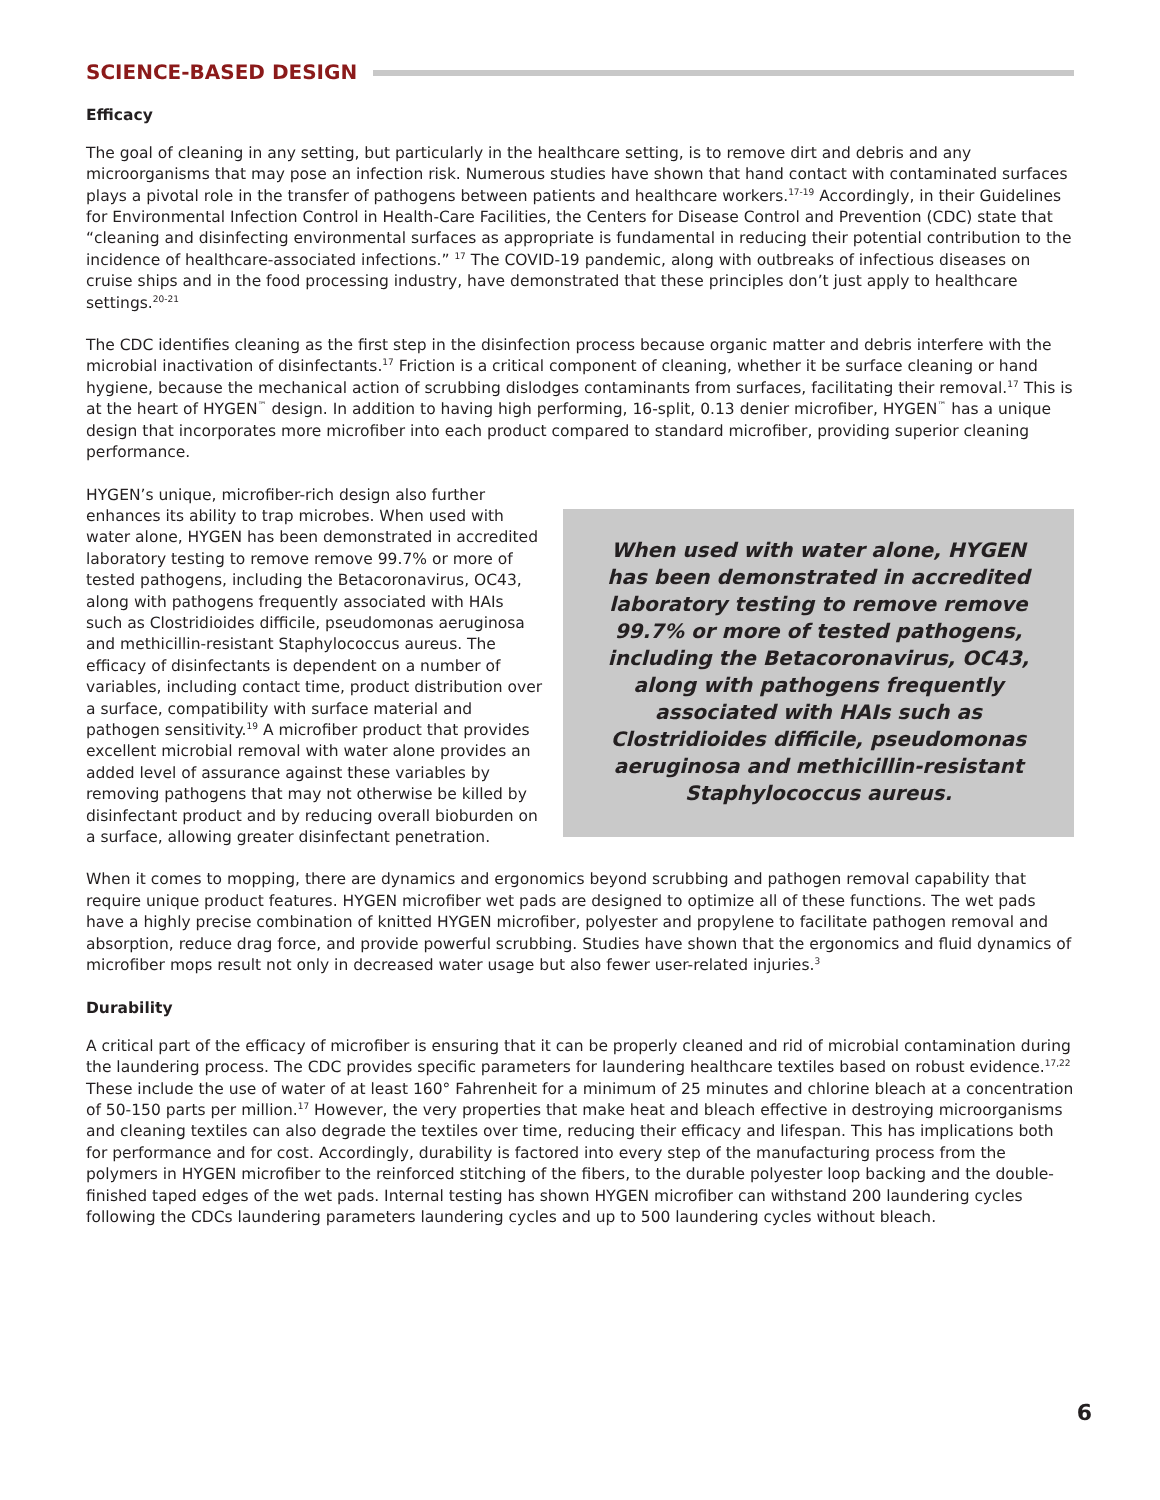SCIENCE-BASED DESIGN
Efficacy
The goal of cleaning in any setting, but particularly in the healthcare setting, is to remove dirt and debris and any microorganisms that may pose an infection risk. Numerous studies have shown that hand contact with contaminated surfaces plays a pivotal role in the transfer of pathogens between patients and healthcare workers.<sup>17-19</sup> Accordingly, in their Guidelines for Environmental Infection Control in Health-Care Facilities, the Centers for Disease Control and Prevention (CDC) state that “cleaning and disinfecting environmental surfaces as appropriate is fundamental in reducing their potential contribution to the incidence of healthcare-associated infections.” <sup>17</sup> The COVID-19 pandemic, along with outbreaks of infectious diseases on cruise ships and in the food processing industry, have demonstrated that these principles don’t just apply to healthcare settings.<sup>20-21</sup>
The CDC identifies cleaning as the first step in the disinfection process because organic matter and debris interfere with the microbial inactivation of disinfectants.<sup>17</sup> Friction is a critical component of cleaning, whether it be surface cleaning or hand hygiene, because the mechanical action of scrubbing dislodges contaminants from surfaces, facilitating their removal.<sup>17</sup> This is at the heart of HYGEN<sup>™</sup> design. In addition to having high performing, 16-split, 0.13 denier microfiber, HYGEN<sup>™</sup> has a unique design that incorporates more microfiber into each product compared to standard microfiber, providing superior cleaning performance.
When used with water alone, HYGEN has been demonstrated in accredited laboratory testing to remove remove 99.7% or more of tested pathogens, including the Betacoronavirus, OC43, along with pathogens frequently associated with HAIs such as Clostridioides difficile, pseudomonas aeruginosa and methicillin-resistant Staphylococcus aureus.
HYGEN’s unique, microfiber-rich design also further enhances its ability to trap microbes. When used with water alone, HYGEN has been demonstrated in accredited laboratory testing to remove remove 99.7% or more of tested pathogens, including the Betacoronavirus, OC43, along with pathogens frequently associated with HAIs such as Clostridioides difficile, pseudomonas aeruginosa and methicillin-resistant Staphylococcus aureus. The efficacy of disinfectants is dependent on a number of variables, including contact time, product distribution over a surface, compatibility with surface material and pathogen sensitivity.<sup>19</sup> A microfiber product that provides excellent microbial removal with water alone provides an added level of assurance against these variables by removing pathogens that may not otherwise be killed by disinfectant product and by reducing overall bioburden on a surface, allowing greater disinfectant penetration.
When it comes to mopping, there are dynamics and ergonomics beyond scrubbing and pathogen removal capability that require unique product features. HYGEN microfiber wet pads are designed to optimize all of these functions. The wet pads have a highly precise combination of knitted HYGEN microfiber, polyester and propylene to facilitate pathogen removal and absorption, reduce drag force, and provide powerful scrubbing. Studies have shown that the ergonomics and fluid dynamics of microfiber mops result not only in decreased water usage but also fewer user-related injuries.<sup>3</sup>
Durability
A critical part of the efficacy of microfiber is ensuring that it can be properly cleaned and rid of microbial contamination during the laundering process. The CDC provides specific parameters for laundering healthcare textiles based on robust evidence.<sup>17,22</sup> These include the use of water of at least 160° Fahrenheit for a minimum of 25 minutes and chlorine bleach at a concentration of 50-150 parts per million.<sup>17</sup> However, the very properties that make heat and bleach effective in destroying microorganisms and cleaning textiles can also degrade the textiles over time, reducing their efficacy and lifespan. This has implications both for performance and for cost. Accordingly, durability is factored into every step of the manufacturing process from the polymers in HYGEN microfiber to the reinforced stitching of the fibers, to the durable polyester loop backing and the double-finished taped edges of the wet pads. Internal testing has shown HYGEN microfiber can withstand 200 laundering cycles following the CDCs laundering parameters laundering cycles and up to 500 laundering cycles without bleach.
6